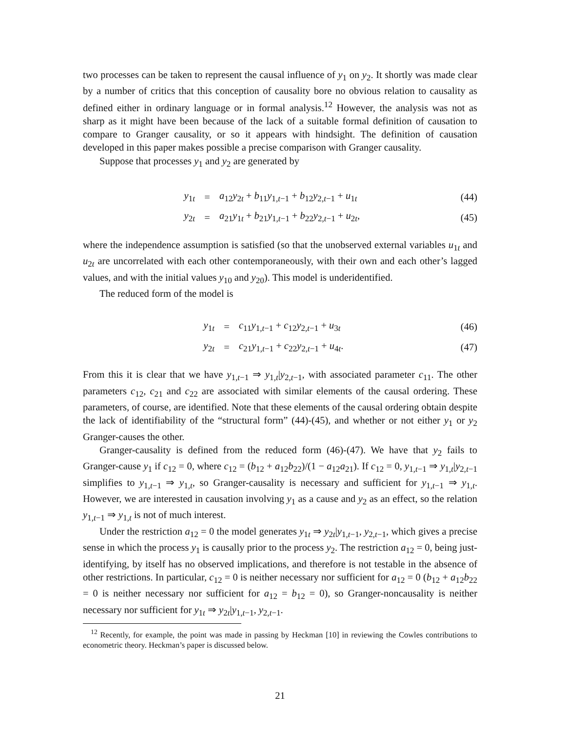two processes can be taken to represent the causal influence of y<sub>1</sub> on y<sub>2</sub>. It shortly was made clear by a number of critics that this conception of causality bore no obvious relation to causality as defined either in ordinary language or in formal analysis.<sup>12</sup> However, the analysis was not as sharp as it might have been because of the lack of a suitable formal definition of causation to compare to Granger causality, or so it appears with hindsight. The definition of causation developed in this paper makes possible a precise comparison with Granger causality.
Suppose that processes y<sub>1</sub> and y<sub>2</sub> are generated by
| y<sub>1t</sub> | = | a<sub>12</sub> y<sub>2t</sub> + b<sub>11</sub> y<sub>1,t−1</sub> + b<sub>12</sub> y<sub>2,t−1</sub> + u<sub>1t</sub> | (44) |
| y<sub>2t</sub> | = | a<sub>21</sub> y<sub>1t</sub> + b<sub>21</sub> y<sub>1,t−1</sub> + b<sub>22</sub> y<sub>2,t−1</sub> + u<sub>2t</sub>, | (45) |
where the independence assumption is satisfied (so that the unobserved external variables u<sub>1t</sub> and u<sub>2t</sub> are uncorrelated with each other contemporaneously, with their own and each other’s lagged values, and with the initial values y<sub>10</sub> and y<sub>20</sub>). This model is underidentified.
The reduced form of the model is
| y<sub>1t</sub> | = | c<sub>11</sub> y<sub>1,t−1</sub> + c<sub>12</sub> y<sub>2,t−1</sub> + u<sub>3t</sub> | (46) |
| y<sub>2t</sub> | = | c<sub>21</sub> y<sub>1,t−1</sub> + c<sub>22</sub> y<sub>2,t−1</sub> + u<sub>4t</sub>. | (47) |
From this it is clear that we have y<sub>1,t−1</sub> ⇒ y<sub>1,t</sub>|y<sub>2,t−1</sub>, with associated parameter c<sub>11</sub>. The other parameters c<sub>12</sub>, c<sub>21</sub> and c<sub>22</sub> are associated with similar elements of the causal ordering. These parameters, of course, are identified. Note that these elements of the causal ordering obtain despite the lack of identifiability of the “structural form” (44)-(45), and whether or not either y<sub>1</sub> or y<sub>2</sub> Granger-causes the other.
Granger-causality is defined from the reduced form (46)-(47). We have that y<sub>2</sub> fails to Granger-cause y<sub>1</sub> if c<sub>12</sub> = 0, where c<sub>12</sub> = (b<sub>12</sub> + a<sub>12</sub>b<sub>22</sub>)/(1 − a<sub>12</sub>a<sub>21</sub>). If c<sub>12</sub> = 0, y<sub>1,t−1</sub> ⇒ y<sub>1,t</sub>|y<sub>2,t−1</sub> simplifies to y<sub>1,t−1</sub> ⇒ y<sub>1,t</sub>, so Granger-causality is necessary and sufficient for y<sub>1,t−1</sub> ⇒ y<sub>1,t</sub>. However, we are interested in causation involving y<sub>1</sub> as a cause and y<sub>2</sub> as an effect, so the relation y<sub>1,t−1</sub> ⇒ y<sub>1,t</sub> is not of much interest.
Under the restriction a<sub>12</sub> = 0 the model generates y<sub>1t</sub> ⇒ y<sub>2t</sub>|y<sub>1,t−1</sub>, y<sub>2,t−1</sub>, which gives a precise sense in which the process y<sub>1</sub> is causally prior to the process y<sub>2</sub>. The restriction a<sub>12</sub> = 0, being just-identifying, by itself has no observed implications, and therefore is not testable in the absence of other restrictions. In particular, c<sub>12</sub> = 0 is neither necessary nor sufficient for a<sub>12</sub> = 0 (b<sub>12</sub> + a<sub>12</sub>b<sub>22</sub> = 0 is neither necessary nor sufficient for a<sub>12</sub> = b<sub>12</sub> = 0), so Granger-noncausality is neither necessary nor sufficient for y<sub>1t</sub> ⇒ y<sub>2t</sub>|y<sub>1,t−1</sub>, y<sub>2,t−1</sub>.
<sup>12</sup> Recently, for example, the point was made in passing by Heckman [10] in reviewing the Cowles contributions to econometric theory. Heckman’s paper is discussed below.
21